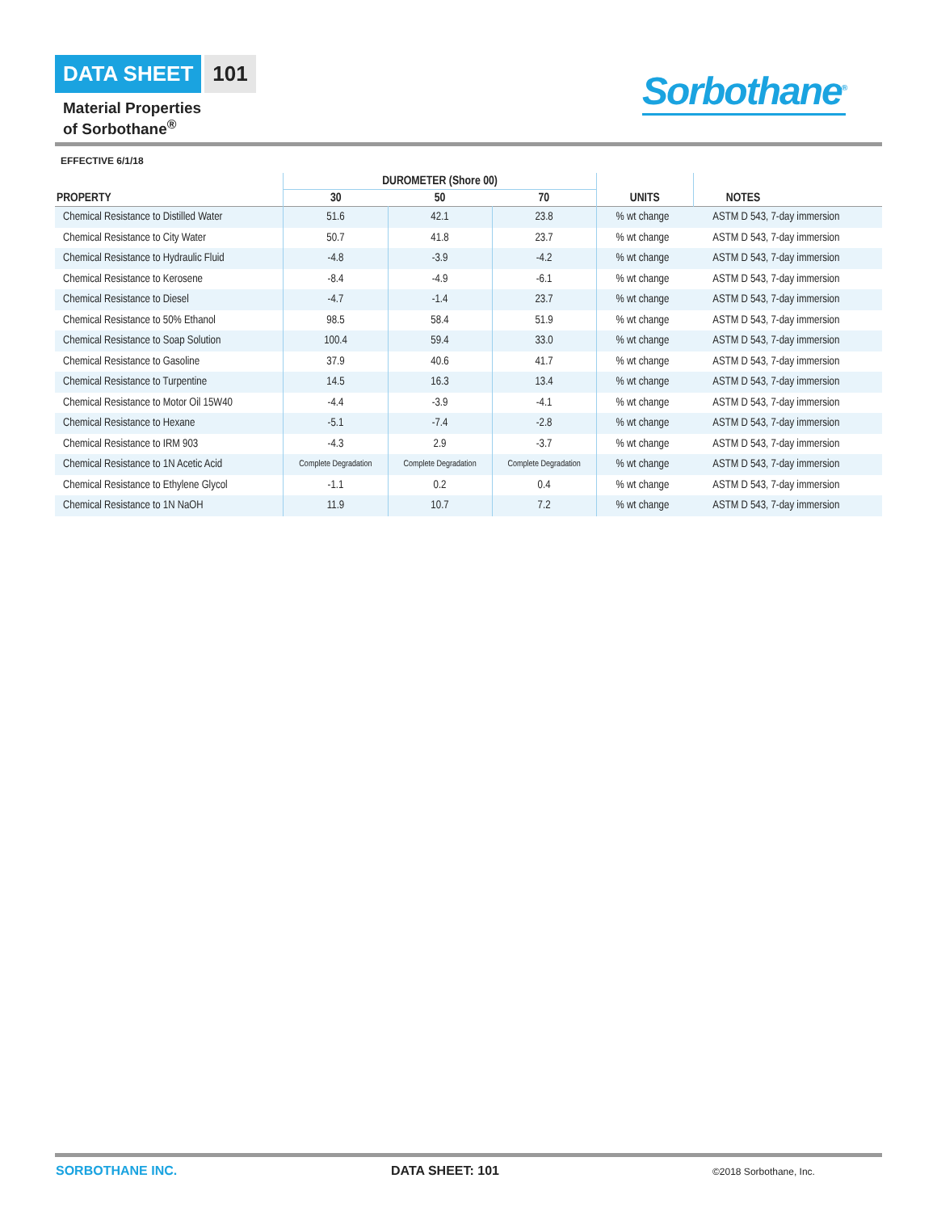DATA SHEET 101
Material Properties
of Sorbothane<sup>®</sup>
Sorbothane<sup>®</sup>
EFFECTIVE 6/1/18
| | DUROMETER (Shore 00) | | | | |
| --- | --- | --- | --- | --- | --- |
| PROPERTY | 30 | 50 | 70 | UNITS | NOTES |
| Chemical Resistance to Distilled Water | 51.6 | 42.1 | 23.8 | % wt change | ASTM D 543, 7-day immersion |
| Chemical Resistance to City Water | 50.7 | 41.8 | 23.7 | % wt change | ASTM D 543, 7-day immersion |
| Chemical Resistance to Hydraulic Fluid | -4.8 | -3.9 | -4.2 | % wt change | ASTM D 543, 7-day immersion |
| Chemical Resistance to Kerosene | -8.4 | -4.9 | -6.1 | % wt change | ASTM D 543, 7-day immersion |
| Chemical Resistance to Diesel | -4.7 | -1.4 | 23.7 | % wt change | ASTM D 543, 7-day immersion |
| Chemical Resistance to 50% Ethanol | 98.5 | 58.4 | 51.9 | % wt change | ASTM D 543, 7-day immersion |
| Chemical Resistance to Soap Solution | 100.4 | 59.4 | 33.0 | % wt change | ASTM D 543, 7-day immersion |
| Chemical Resistance to Gasoline | 37.9 | 40.6 | 41.7 | % wt change | ASTM D 543, 7-day immersion |
| Chemical Resistance to Turpentine | 14.5 | 16.3 | 13.4 | % wt change | ASTM D 543, 7-day immersion |
| Chemical Resistance to Motor Oil 15W40 | -4.4 | -3.9 | -4.1 | % wt change | ASTM D 543, 7-day immersion |
| Chemical Resistance to Hexane | -5.1 | -7.4 | -2.8 | % wt change | ASTM D 543, 7-day immersion |
| Chemical Resistance to IRM 903 | -4.3 | 2.9 | -3.7 | % wt change | ASTM D 543, 7-day immersion |
| Chemical Resistance to 1N Acetic Acid | Complete Degradation | Complete Degradation | Complete Degradation | % wt change | ASTM D 543, 7-day immersion |
| Chemical Resistance to Ethylene Glycol | -1.1 | 0.2 | 0.4 | % wt change | ASTM D 543, 7-day immersion |
| Chemical Resistance to 1N NaOH | 11.9 | 10.7 | 7.2 | % wt change | ASTM D 543, 7-day immersion |
SORBOTHANE INC. DATA SHEET: 101 ©2018 Sorbothane, Inc.